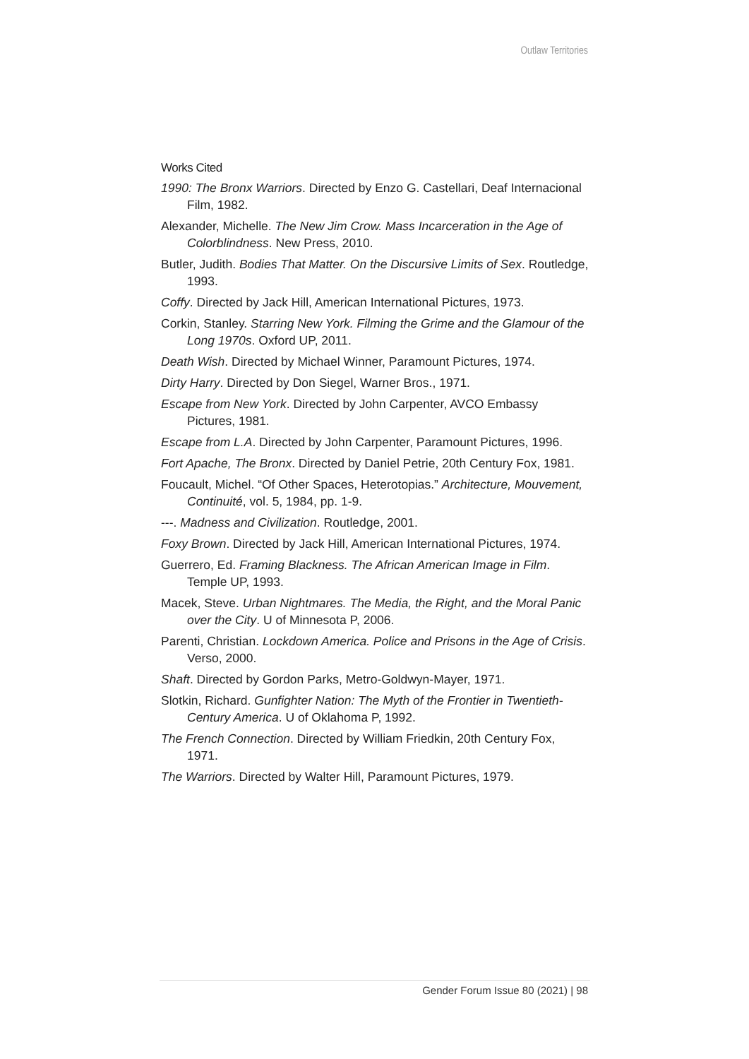Outlaw Territories
Works Cited
1990: The Bronx Warriors. Directed by Enzo G. Castellari, Deaf Internacional Film, 1982.
Alexander, Michelle. The New Jim Crow. Mass Incarceration in the Age of Colorblindness. New Press, 2010.
Butler, Judith. Bodies That Matter. On the Discursive Limits of Sex. Routledge, 1993.
Coffy. Directed by Jack Hill, American International Pictures, 1973.
Corkin, Stanley. Starring New York. Filming the Grime and the Glamour of the Long 1970s. Oxford UP, 2011.
Death Wish. Directed by Michael Winner, Paramount Pictures, 1974.
Dirty Harry. Directed by Don Siegel, Warner Bros., 1971.
Escape from New York. Directed by John Carpenter, AVCO Embassy Pictures, 1981.
Escape from L.A. Directed by John Carpenter, Paramount Pictures, 1996.
Fort Apache, The Bronx. Directed by Daniel Petrie, 20th Century Fox, 1981.
Foucault, Michel. “Of Other Spaces, Heterotopias.” Architecture, Mouvement, Continuité, vol. 5, 1984, pp. 1-9.
---. Madness and Civilization. Routledge, 2001.
Foxy Brown. Directed by Jack Hill, American International Pictures, 1974.
Guerrero, Ed. Framing Blackness. The African American Image in Film. Temple UP, 1993.
Macek, Steve. Urban Nightmares. The Media, the Right, and the Moral Panic over the City. U of Minnesota P, 2006.
Parenti, Christian. Lockdown America. Police and Prisons in the Age of Crisis. Verso, 2000.
Shaft. Directed by Gordon Parks, Metro-Goldwyn-Mayer, 1971.
Slotkin, Richard. Gunfighter Nation: The Myth of the Frontier in Twentieth-Century America. U of Oklahoma P, 1992.
The French Connection. Directed by William Friedkin, 20th Century Fox, 1971.
The Warriors. Directed by Walter Hill, Paramount Pictures, 1979.
Gender Forum Issue 80 (2021) | 98